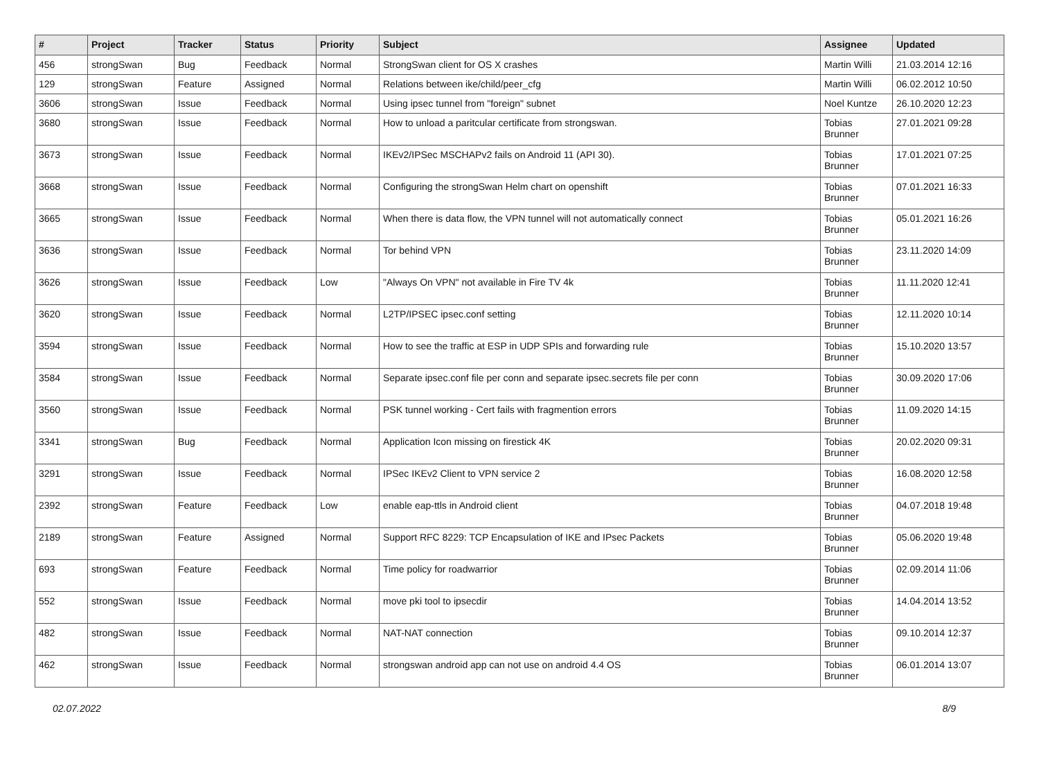| # | Project | Tracker | Status | Priority | Subject | Assignee | Updated |
| --- | --- | --- | --- | --- | --- | --- | --- |
| 456 | strongSwan | Bug | Feedback | Normal | StrongSwan client for OS X crashes | Martin Willi | 21.03.2014 12:16 |
| 129 | strongSwan | Feature | Assigned | Normal | Relations between ike/child/peer_cfg | Martin Willi | 06.02.2012 10:50 |
| 3606 | strongSwan | Issue | Feedback | Normal | Using ipsec tunnel from "foreign" subnet | Noel Kuntze | 26.10.2020 12:23 |
| 3680 | strongSwan | Issue | Feedback | Normal | How to unload a paritcular certificate from strongswan. | Tobias Brunner | 27.01.2021 09:28 |
| 3673 | strongSwan | Issue | Feedback | Normal | IKEv2/IPSec MSCHAPv2 fails on Android 11 (API 30). | Tobias Brunner | 17.01.2021 07:25 |
| 3668 | strongSwan | Issue | Feedback | Normal | Configuring the strongSwan Helm chart on openshift | Tobias Brunner | 07.01.2021 16:33 |
| 3665 | strongSwan | Issue | Feedback | Normal | When there is data flow, the VPN tunnel will not automatically connect | Tobias Brunner | 05.01.2021 16:26 |
| 3636 | strongSwan | Issue | Feedback | Normal | Tor behind VPN | Tobias Brunner | 23.11.2020 14:09 |
| 3626 | strongSwan | Issue | Feedback | Low | "Always On VPN" not available in Fire TV 4k | Tobias Brunner | 11.11.2020 12:41 |
| 3620 | strongSwan | Issue | Feedback | Normal | L2TP/IPSEC ipsec.conf setting | Tobias Brunner | 12.11.2020 10:14 |
| 3594 | strongSwan | Issue | Feedback | Normal | How to see the traffic at ESP in UDP SPIs and forwarding rule | Tobias Brunner | 15.10.2020 13:57 |
| 3584 | strongSwan | Issue | Feedback | Normal | Separate ipsec.conf file per conn and separate ipsec.secrets file per conn | Tobias Brunner | 30.09.2020 17:06 |
| 3560 | strongSwan | Issue | Feedback | Normal | PSK tunnel working - Cert fails with fragmention errors | Tobias Brunner | 11.09.2020 14:15 |
| 3341 | strongSwan | Bug | Feedback | Normal | Application Icon missing on firestick 4K | Tobias Brunner | 20.02.2020 09:31 |
| 3291 | strongSwan | Issue | Feedback | Normal | IPSec IKEv2 Client to VPN service 2 | Tobias Brunner | 16.08.2020 12:58 |
| 2392 | strongSwan | Feature | Feedback | Low | enable eap-ttls in Android client | Tobias Brunner | 04.07.2018 19:48 |
| 2189 | strongSwan | Feature | Assigned | Normal | Support RFC 8229: TCP Encapsulation of IKE and IPsec Packets | Tobias Brunner | 05.06.2020 19:48 |
| 693 | strongSwan | Feature | Feedback | Normal | Time policy for roadwarrior | Tobias Brunner | 02.09.2014 11:06 |
| 552 | strongSwan | Issue | Feedback | Normal | move pki tool to ipsecdir | Tobias Brunner | 14.04.2014 13:52 |
| 482 | strongSwan | Issue | Feedback | Normal | NAT-NAT connection | Tobias Brunner | 09.10.2014 12:37 |
| 462 | strongSwan | Issue | Feedback | Normal | strongswan android app can not use on android 4.4 OS | Tobias Brunner | 06.01.2014 13:07 |
02.07.2022 8/9